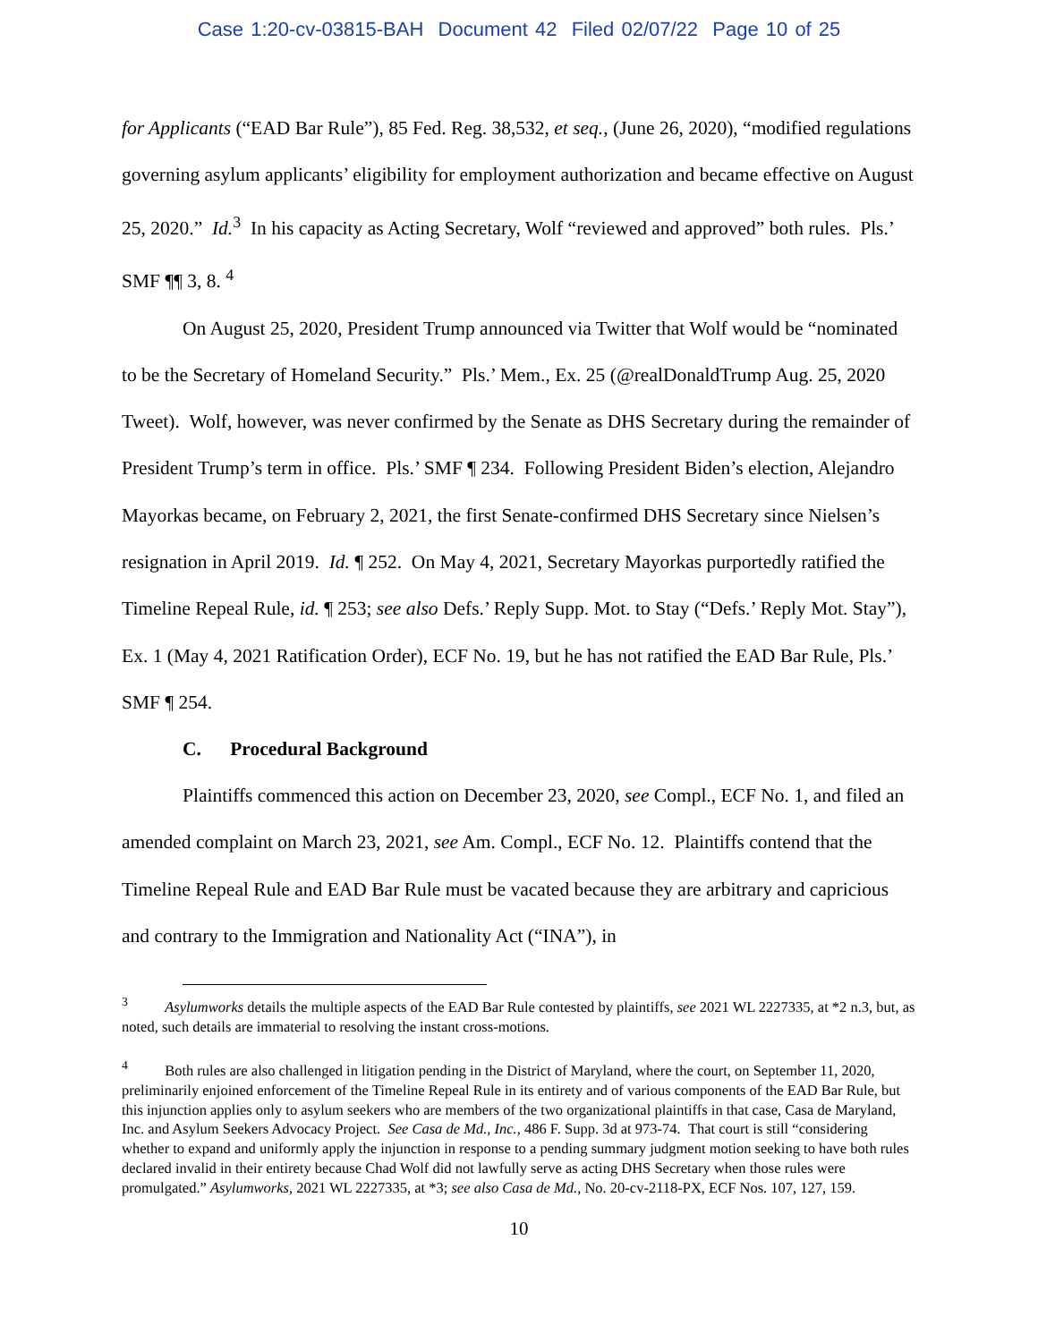Case 1:20-cv-03815-BAH Document 42 Filed 02/07/22 Page 10 of 25
for Applicants (“EAD Bar Rule”), 85 Fed. Reg. 38,532, et seq., (June 26, 2020), “modified regulations governing asylum applicants’ eligibility for employment authorization and became effective on August 25, 2020.” Id.<sup>3</sup> In his capacity as Acting Secretary, Wolf “reviewed and approved” both rules. Pls.’ SMF ¶¶ 3, 8. <sup>4</sup>
On August 25, 2020, President Trump announced via Twitter that Wolf would be “nominated to be the Secretary of Homeland Security.” Pls.’ Mem., Ex. 25 (@realDonaldTrump Aug. 25, 2020 Tweet). Wolf, however, was never confirmed by the Senate as DHS Secretary during the remainder of President Trump’s term in office. Pls.’ SMF ¶ 234. Following President Biden’s election, Alejandro Mayorkas became, on February 2, 2021, the first Senate-confirmed DHS Secretary since Nielsen’s resignation in April 2019. Id. ¶ 252. On May 4, 2021, Secretary Mayorkas purportedly ratified the Timeline Repeal Rule, id. ¶ 253; see also Defs.’ Reply Supp. Mot. to Stay (“Defs.’ Reply Mot. Stay”), Ex. 1 (May 4, 2021 Ratification Order), ECF No. 19, but he has not ratified the EAD Bar Rule, Pls.’ SMF ¶ 254.
C. Procedural Background
Plaintiffs commenced this action on December 23, 2020, see Compl., ECF No. 1, and filed an amended complaint on March 23, 2021, see Am. Compl., ECF No. 12. Plaintiffs contend that the Timeline Repeal Rule and EAD Bar Rule must be vacated because they are arbitrary and capricious and contrary to the Immigration and Nationality Act (“INA”), in
<sup>3</sup> Asylumworks details the multiple aspects of the EAD Bar Rule contested by plaintiffs, see 2021 WL 2227335, at *2 n.3, but, as noted, such details are immaterial to resolving the instant cross-motions.
<sup>4</sup> Both rules are also challenged in litigation pending in the District of Maryland, where the court, on September 11, 2020, preliminarily enjoined enforcement of the Timeline Repeal Rule in its entirety and of various components of the EAD Bar Rule, but this injunction applies only to asylum seekers who are members of the two organizational plaintiffs in that case, Casa de Maryland, Inc. and Asylum Seekers Advocacy Project. See Casa de Md., Inc., 486 F. Supp. 3d at 973-74. That court is still “considering whether to expand and uniformly apply the injunction in response to a pending summary judgment motion seeking to have both rules declared invalid in their entirety because Chad Wolf did not lawfully serve as acting DHS Secretary when those rules were promulgated.” Asylumworks, 2021 WL 2227335, at *3; see also Casa de Md., No. 20-cv-2118-PX, ECF Nos. 107, 127, 159.
10